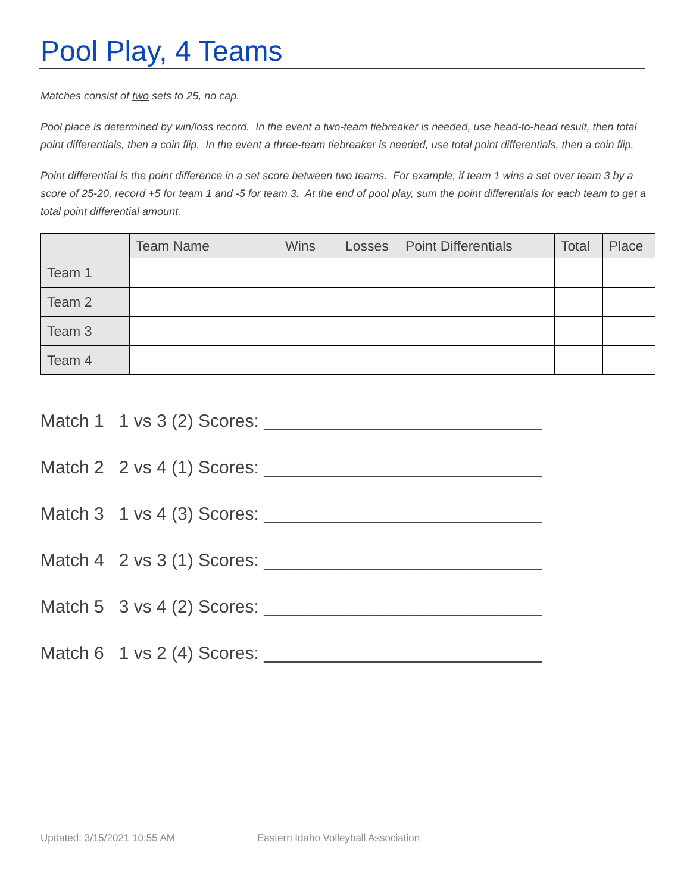Pool Play, 4 Teams
Matches consist of two sets to 25, no cap.
Pool place is determined by win/loss record. In the event a two-team tiebreaker is needed, use head-to-head result, then total point differentials, then a coin flip. In the event a three-team tiebreaker is needed, use total point differentials, then a coin flip.
Point differential is the point difference in a set score between two teams. For example, if team 1 wins a set over team 3 by a score of 25-20, record +5 for team 1 and -5 for team 3. At the end of pool play, sum the point differentials for each team to get a total point differential amount.
| | Team Name | Wins | Losses | Point Differentials | Total | Place |
| --- | --- | --- | --- | --- | --- | --- |
| Team 1 | | | | | | |
| Team 2 | | | | | | |
| Team 3 | | | | | | |
| Team 4 | | | | | | |
Match 1 1 vs 3 (2) Scores: ____________________________
Match 2 2 vs 4 (1) Scores: ____________________________
Match 3 1 vs 4 (3) Scores: ____________________________
Match 4 2 vs 3 (1) Scores: ____________________________
Match 5 3 vs 4 (2) Scores: ____________________________
Match 6 1 vs 2 (4) Scores: ____________________________
Updated: 3/15/2021 10:55 AM Eastern Idaho Volleyball Association